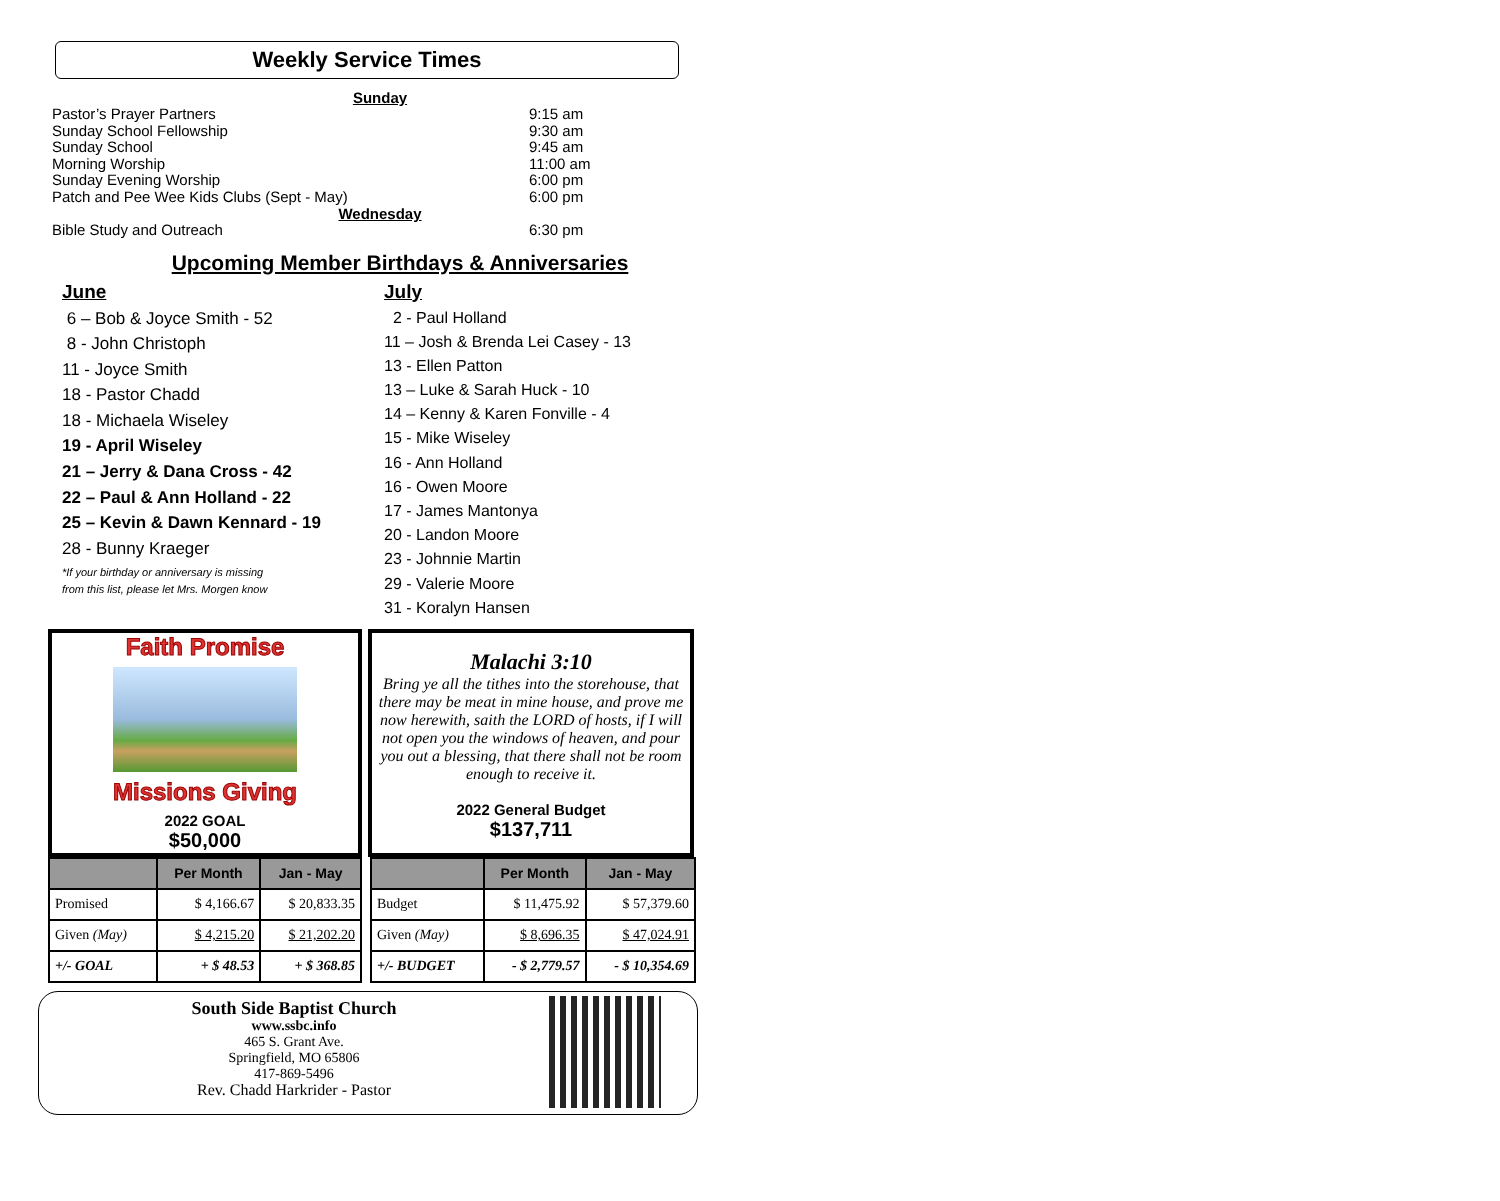Weekly Service Times
Sunday
Pastor’s Prayer Partners 9:15 am
Sunday School Fellowship 9:30 am
Sunday School 9:45 am
Morning Worship 11:00 am
Sunday Evening Worship 6:00 pm
Patch and Pee Wee Kids Clubs (Sept - May) 6:00 pm
Wednesday
Bible Study and Outreach 6:30 pm
Upcoming Member Birthdays & Anniversaries
June
6 – Bob & Joyce Smith - 52
8 - John Christoph
11 - Joyce Smith
18 - Pastor Chadd
18 - Michaela Wiseley
19 - April Wiseley
21 – Jerry & Dana Cross - 42
22 – Paul & Ann Holland - 22
25 – Kevin & Dawn Kennard - 19
28 - Bunny Kraeger
*If your birthday or anniversary is missing
from this list, please let Mrs. Morgen know
July
2 - Paul Holland
11 – Josh & Brenda Lei Casey - 13
13 - Ellen Patton
13 – Luke & Sarah Huck - 10
14 – Kenny & Karen Fonville - 4
15 - Mike Wiseley
16 - Ann Holland
16 - Owen Moore
17 - James Mantonya
20 - Landon Moore
23 - Johnnie Martin
29 - Valerie Moore
31 - Koralyn Hansen
Faith Promise
Missions Giving
2022 GOAL
$50,000
Malachi 3:10
Bring ye all the tithes into the storehouse, that there may be meat in mine house, and prove me now herewith, saith the LORD of hosts, if I will not open you the windows of heaven, and pour you out a blessing, that there shall not be room enough to receive it.
2022 General Budget
$137,711
| | Per Month | Jan - May |
| --- | --- | --- |
| Promised | $ 4,166.67 | $ 20,833.35 |
| Given (May) | $ 4,215.20 | $ 21,202.20 |
| +/- GOAL | + $ 48.53 | + $ 368.85 |
| | Per Month | Jan - May |
| --- | --- | --- |
| Budget | $ 11,475.92 | $ 57,379.60 |
| Given (May) | $ 8,696.35 | $ 47,024.91 |
| +/- BUDGET | - $ 2,779.57 | - $ 10,354.69 |
South Side Baptist Church
www.ssbc.info
465 S. Grant Ave.
Springfield, MO 65806
417-869-5496
Rev. Chadd Harkrider - Pastor